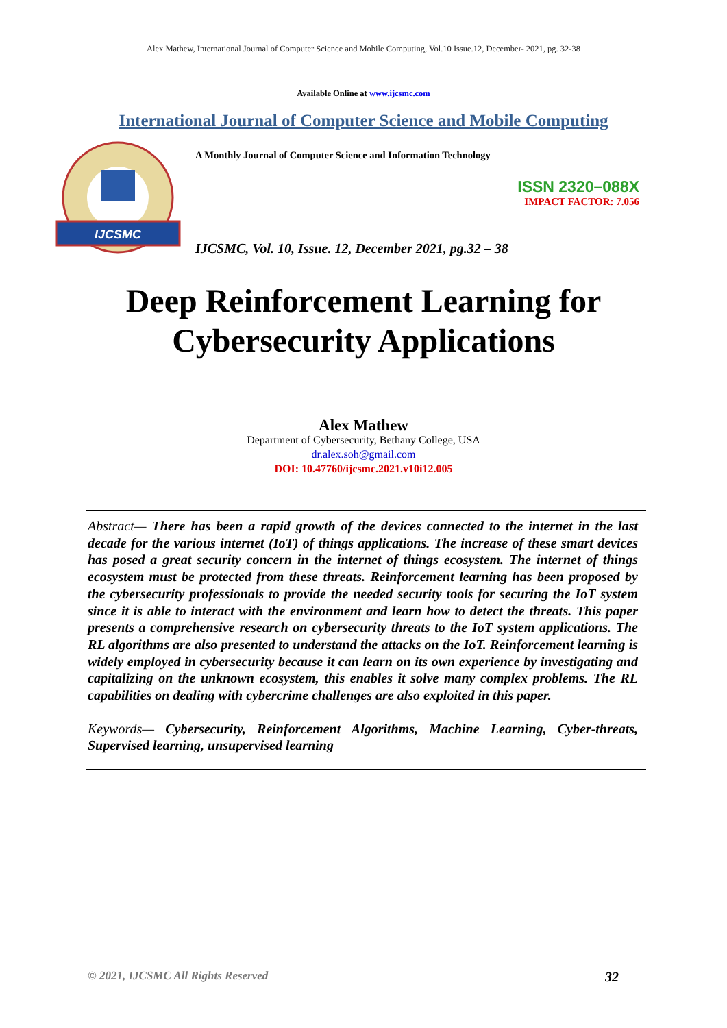Alex Mathew, International Journal of Computer Science and Mobile Computing, Vol.10 Issue.12, December- 2021, pg. 32-38
Available Online at www.ijcsmc.com
International Journal of Computer Science and Mobile Computing
IJCSMC
A Monthly Journal of Computer Science and Information Technology
ISSN 2320–088X
IMPACT FACTOR: 7.056
IJCSMC, Vol. 10, Issue. 12, December 2021, pg.32 – 38
Deep Reinforcement Learning for
Cybersecurity Applications
Alex Mathew
Department of Cybersecurity, Bethany College, USA
dr.alex.soh@gmail.com
DOI: 10.47760/ijcsmc.2021.v10i12.005
Abstract— There has been a rapid growth of the devices connected to the internet in the last decade for the various internet (IoT) of things applications. The increase of these smart devices has posed a great security concern in the internet of things ecosystem. The internet of things ecosystem must be protected from these threats. Reinforcement learning has been proposed by the cybersecurity professionals to provide the needed security tools for securing the IoT system since it is able to interact with the environment and learn how to detect the threats. This paper presents a comprehensive research on cybersecurity threats to the IoT system applications. The RL algorithms are also presented to understand the attacks on the IoT. Reinforcement learning is widely employed in cybersecurity because it can learn on its own experience by investigating and capitalizing on the unknown ecosystem, this enables it solve many complex problems. The RL capabilities on dealing with cybercrime challenges are also exploited in this paper.
Keywords— Cybersecurity, Reinforcement Algorithms, Machine Learning, Cyber-threats, Supervised learning, unsupervised learning
© 2021, IJCSMC All Rights Reserved 32